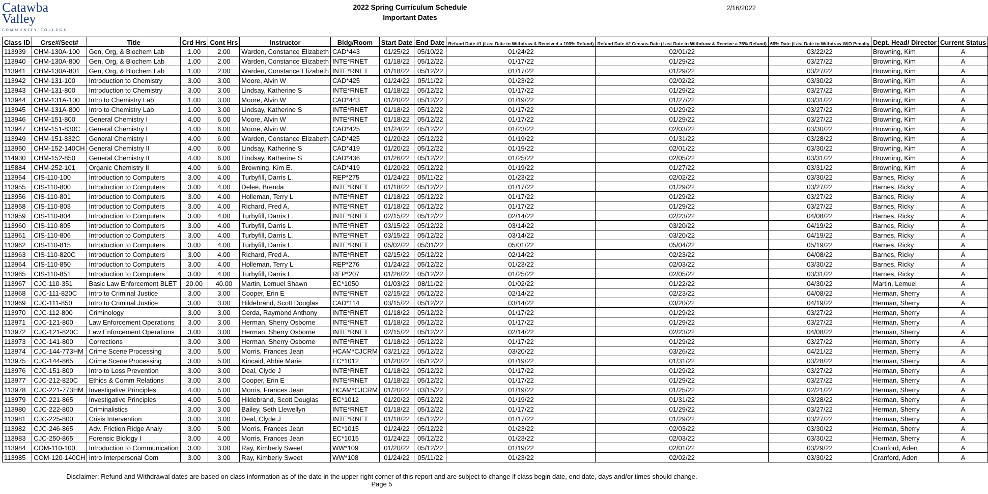Catawba
Valley
COMMUNITY COLLEGE
2022 Spring Curriculum Schedule
Important Dates
2/16/2022
| Class ID | Crse#/Sect# | Title | Crd Hrs | Cont Hrs | Instructor | Bldg/Room | Start Date | End Date | Refund Date #1 (Last Date to Withdraw & Received a 100% Refund) | Refund Date #2 Census Date (Last Date to Withdraw & Receive a 75% Refund) | 60% Date (Last Date to Withdraw W/O Penalty | Dept. Head/ Director | Current Status |
| --- | --- | --- | --- | --- | --- | --- | --- | --- | --- | --- | --- | --- | --- |
| 113939 | CHM-130A-100 | Gen, Org, & Biochem Lab | 1.00 | 2.00 | Warden, Constance Elizabeth | CAD*443 | 01/25/22 | 05/10/22 | 01/24/22 | 02/01/22 | 03/22/22 | Browning, Kim | A |
| 113940 | CHM-130A-800 | Gen, Org, & Biochem Lab | 1.00 | 2.00 | Warden, Constance Elizabeth | INTE*RNET | 01/18/22 | 05/12/22 | 01/17/22 | 01/29/22 | 03/27/22 | Browning, Kim | A |
| 113941 | CHM-130A-801 | Gen, Org, & Biochem Lab | 1.00 | 2.00 | Warden, Constance Elizabeth | INTE*RNET | 01/18/22 | 05/12/22 | 01/17/22 | 01/29/22 | 03/27/22 | Browning, Kim | A |
| 113942 | CHM-131-100 | Introduction to Chemistry | 3.00 | 3.00 | Moore, Alvin W | CAD*425 | 01/24/22 | 05/11/22 | 01/23/22 | 02/02/22 | 03/30/22 | Browning, Kim | A |
| 113943 | CHM-131-800 | Introduction to Chemistry | 3.00 | 3.00 | Lindsay, Katherine S | INTE*RNET | 01/18/22 | 05/12/22 | 01/17/22 | 01/29/22 | 03/27/22 | Browning, Kim | A |
| 113944 | CHM-131A-100 | Intro to Chemistry Lab | 1.00 | 3.00 | Moore, Alvin W | CAD*443 | 01/20/22 | 05/12/22 | 01/19/22 | 01/27/22 | 03/31/22 | Browning, Kim | A |
| 113945 | CHM-131A-800 | Intro to Chemistry Lab | 1.00 | 3.00 | Lindsay, Katherine S | INTE*RNET | 01/18/22 | 05/12/22 | 01/17/22 | 01/29/22 | 03/27/22 | Browning, Kim | A |
| 113946 | CHM-151-800 | General Chemistry I | 4.00 | 6.00 | Moore, Alvin W | INTE*RNET | 01/18/22 | 05/12/22 | 01/17/22 | 01/29/22 | 03/27/22 | Browning, Kim | A |
| 113947 | CHM-151-830C | General Chemistry I | 4.00 | 6.00 | Moore, Alvin W | CAD*425 | 01/24/22 | 05/12/22 | 01/23/22 | 02/03/22 | 03/30/22 | Browning, Kim | A |
| 113949 | CHM-151-832C | General Chemistry I | 4.00 | 6.00 | Warden, Constance Elizabeth | CAD*425 | 01/20/22 | 05/12/22 | 01/19/22 | 01/31/22 | 03/28/22 | Browning, Kim | A |
| 113950 | CHM-152-140CH | General Chemistry II | 4.00 | 6.00 | Lindsay, Katherine S | CAD*419 | 01/20/22 | 05/12/22 | 01/19/22 | 02/01/22 | 03/30/22 | Browning, Kim | A |
| 114930 | CHM-152-850 | General Chemistry II | 4.00 | 6.00 | Lindsay, Katherine S | CAD*436 | 01/26/22 | 05/12/22 | 01/25/22 | 02/05/22 | 03/31/22 | Browning, Kim | A |
| 115884 | CHM-252-101 | Organic Chemistry II | 4.00 | 6.00 | Browning, Kim E. | CAD*419 | 01/20/22 | 05/12/22 | 01/19/22 | 01/27/22 | 03/31/22 | Browning, Kim | A |
| 113954 | CIS-110-100 | Introduction to Computers | 3.00 | 4.00 | Turbyfill, Darris L. | REP*275 | 01/24/22 | 05/11/22 | 01/23/22 | 02/02/22 | 03/30/22 | Barnes, Ricky | A |
| 113955 | CIS-110-800 | Introduction to Computers | 3.00 | 4.00 | Delee, Brenda | INTE*RNET | 01/18/22 | 05/12/22 | 01/17/22 | 01/29/22 | 03/27/22 | Barnes, Ricky | A |
| 113956 | CIS-110-801 | Introduction to Computers | 3.00 | 4.00 | Holleman, Terry L | INTE*RNET | 01/18/22 | 05/12/22 | 01/17/22 | 01/29/22 | 03/27/22 | Barnes, Ricky | A |
| 113958 | CIS-110-803 | Introduction to Computers | 3.00 | 4.00 | Richard, Fred A. | INTE*RNET | 01/18/22 | 05/12/22 | 01/17/22 | 01/29/22 | 03/27/22 | Barnes, Ricky | A |
| 113959 | CIS-110-804 | Introduction to Computers | 3.00 | 4.00 | Turbyfill, Darris L. | INTE*RNET | 02/15/22 | 05/12/22 | 02/14/22 | 02/23/22 | 04/08/22 | Barnes, Ricky | A |
| 113960 | CIS-110-805 | Introduction to Computers | 3.00 | 4.00 | Turbyfill, Darris L. | INTE*RNET | 03/15/22 | 05/12/22 | 03/14/22 | 03/20/22 | 04/19/22 | Barnes, Ricky | A |
| 113961 | CIS-110-806 | Introduction to Computers | 3.00 | 4.00 | Turbyfill, Darris L. | INTE*RNET | 03/15/22 | 05/12/22 | 03/14/22 | 03/20/22 | 04/19/22 | Barnes, Ricky | A |
| 113962 | CIS-110-815 | Introduction to Computers | 3.00 | 4.00 | Turbyfill, Darris L. | INTE*RNET | 05/02/22 | 05/31/22 | 05/01/22 | 05/04/22 | 05/19/22 | Barnes, Ricky | A |
| 113963 | CIS-110-820C | Introduction to Computers | 3.00 | 4.00 | Richard, Fred A. | INTE*RNET | 02/15/22 | 05/12/22 | 02/14/22 | 02/23/22 | 04/08/22 | Barnes, Ricky | A |
| 113964 | CIS-110-850 | Introduction to Computers | 3.00 | 4.00 | Holleman, Terry L | REP*276 | 01/24/22 | 05/12/22 | 01/23/22 | 02/03/22 | 03/30/22 | Barnes, Ricky | A |
| 113965 | CIS-110-851 | Introduction to Computers | 3.00 | 4.00 | Turbyfill, Darris L. | REP*207 | 01/26/22 | 05/12/22 | 01/25/22 | 02/05/22 | 03/31/22 | Barnes, Ricky | A |
| 113967 | CJC-110-351 | Basic Law Enforcement BLET | 20.00 | 40.00 | Martin, Lemuel Shawn | EC*1050 | 01/03/22 | 08/11/22 | 01/02/22 | 01/22/22 | 04/30/22 | Martin, Lemuel | A |
| 113968 | CJC-111-820C | Intro to Criminal Justice | 3.00 | 3.00 | Cooper, Erin E | INTE*RNET | 02/15/22 | 05/12/22 | 02/14/22 | 02/23/22 | 04/08/22 | Herman, Sherry | A |
| 113969 | CJC-111-850 | Intro to Criminal Justice | 3.00 | 3.00 | Hildebrand, Scott Douglas | CAD*114 | 03/15/22 | 05/12/22 | 03/14/22 | 03/20/22 | 04/19/22 | Herman, Sherry | A |
| 113970 | CJC-112-800 | Criminology | 3.00 | 3.00 | Cerda, Raymond Anthony | INTE*RNET | 01/18/22 | 05/12/22 | 01/17/22 | 01/29/22 | 03/27/22 | Herman, Sherry | A |
| 113971 | CJC-121-800 | Law Enforcement Operations | 3.00 | 3.00 | Herman, Sherry Osborne | INTE*RNET | 01/18/22 | 05/12/22 | 01/17/22 | 01/29/22 | 03/27/22 | Herman, Sherry | A |
| 113972 | CJC-121-820C | Law Enforcement Operations | 3.00 | 3.00 | Herman, Sherry Osborne | INTE*RNET | 02/15/22 | 05/12/22 | 02/14/22 | 02/23/22 | 04/08/22 | Herman, Sherry | A |
| 113973 | CJC-141-800 | Corrections | 3.00 | 3.00 | Herman, Sherry Osborne | INTE*RNET | 01/18/22 | 05/12/22 | 01/17/22 | 01/29/22 | 03/27/22 | Herman, Sherry | A |
| 113974 | CJC-144-773HM | Crime Scene Processing | 3.00 | 5.00 | Morris, Frances Jean | HCAM*CJCRM | 03/21/22 | 05/12/22 | 03/20/22 | 03/26/22 | 04/21/22 | Herman, Sherry | A |
| 113975 | CJC-144-865 | Crime Scene Processing | 3.00 | 5.00 | Kincaid, Abbie Marie | EC*1012 | 01/20/22 | 05/12/22 | 01/19/22 | 01/31/22 | 03/28/22 | Herman, Sherry | A |
| 113976 | CJC-151-800 | Intro to Loss Prevention | 3.00 | 3.00 | Deal, Clyde J | INTE*RNET | 01/18/22 | 05/12/22 | 01/17/22 | 01/29/22 | 03/27/22 | Herman, Sherry | A |
| 113977 | CJC-212-820C | Ethics & Comm Relations | 3.00 | 3.00 | Cooper, Erin E | INTE*RNET | 01/18/22 | 05/12/22 | 01/17/22 | 01/29/22 | 03/27/22 | Herman, Sherry | A |
| 113978 | CJC-221-773HM | Investigative Principles | 4.00 | 5.00 | Morris, Frances Jean | HCAM*CJCRM | 01/20/22 | 03/15/22 | 01/19/22 | 01/25/22 | 02/21/22 | Herman, Sherry | A |
| 113979 | CJC-221-865 | Investigative Principles | 4.00 | 5.00 | Hildebrand, Scott Douglas | EC*1012 | 01/20/22 | 05/12/22 | 01/19/22 | 01/31/22 | 03/28/22 | Herman, Sherry | A |
| 113980 | CJC-222-800 | Criminalistics | 3.00 | 3.00 | Bailey, Seth Llewellyn | INTE*RNET | 01/18/22 | 05/12/22 | 01/17/22 | 01/29/22 | 03/27/22 | Herman, Sherry | A |
| 113981 | CJC-225-800 | Crisis Intervention | 3.00 | 3.00 | Deal, Clyde J | INTE*RNET | 01/18/22 | 05/12/22 | 01/17/22 | 01/29/22 | 03/27/22 | Herman, Sherry | A |
| 113982 | CJC-246-865 | Adv. Friction Ridge Analy | 3.00 | 5.00 | Morris, Frances Jean | EC*1015 | 01/24/22 | 05/12/22 | 01/23/22 | 02/03/22 | 03/30/22 | Herman, Sherry | A |
| 113983 | CJC-250-865 | Forensic Biology I | 3.00 | 4.00 | Morris, Frances Jean | EC*1015 | 01/24/22 | 05/12/22 | 01/23/22 | 02/03/22 | 03/30/22 | Herman, Sherry | A |
| 113984 | COM-110-100 | Introduction to Communication | 3.00 | 3.00 | Ray, Kimberly Sweet | WW*109 | 01/20/22 | 05/12/22 | 01/19/22 | 02/01/22 | 03/29/22 | Cranford, Aden | A |
| 113985 | COM-120-140CH | Intro Interpersonal Com | 3.00 | 3.00 | Ray, Kimberly Sweet | WW*108 | 01/24/22 | 05/11/22 | 01/23/22 | 02/02/22 | 03/30/22 | Cranford, Aden | A |
Disclaimer: Refund and Withdrawal dates are based on class information as of the date in the upper right corner of this report and are subject to change if class begin date, end date, days and/or times should change.
Page 5